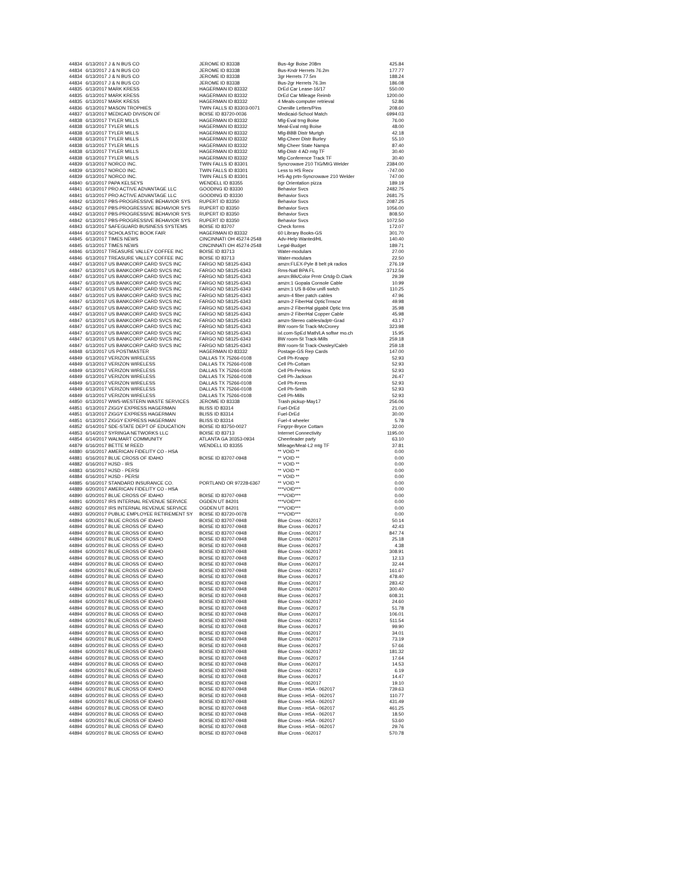| 44834 | 6/13/2017 | J & N BUS CO | JEROME ID 83338 | Bus-4gr Boise 208m | 425.84 |
| 44834 | 6/13/2017 | J & N BUS CO | JEROME ID 83338 | Bus-Kndr Herrets 76.2m | 177.77 |
| 44834 | 6/13/2017 | J & N BUS CO | JEROME ID 83338 | 3gr Herrets 77.5m | 188.24 |
| 44834 | 6/13/2017 | J & N BUS CO | JEROME ID 83338 | Bus-2gr Herrets 76.3m | 186.08 |
| 44835 | 6/13/2017 | MARK KRESS | HAGERMAN ID 83332 | DrEd Car Lease-16/17 | 550.00 |
| 44835 | 6/13/2017 | MARK KRESS | HAGERMAN ID 83332 | DrEd Car Mileage Reimb | 1200.00 |
| 44835 | 6/13/2017 | MARK KRESS | HAGERMAN ID 83332 | 4 Meals-computer retrieval | 52.86 |
| 44836 | 6/13/2017 | MASON TROPHIES | TWIN FALLS ID 83303-0071 | Chenille Letters/Pins | 208.60 |
| 44837 | 6/13/2017 | MEDICAID DIVISON OF | BOISE ID 83720-0036 | Medicaid-School Match | 6994.03 |
| 44838 | 6/13/2017 | TYLER MILLS | HAGERMAN ID 83332 | Mlg-Eval trng Boise | 76.00 |
| 44838 | 6/13/2017 | TYLER MILLS | HAGERMAN ID 83332 | Meal-Eval mtg Boise | 48.00 |
| 44838 | 6/13/2017 | TYLER MILLS | HAGERMAN ID 83332 | Mlg-BBB Distr Murtgh | 42.18 |
| 44838 | 6/13/2017 | TYLER MILLS | HAGERMAN ID 83332 | Mlg-Cheer Distr Burley | 55.10 |
| 44838 | 6/13/2017 | TYLER MILLS | HAGERMAN ID 83332 | Mlg-Cheer State Nampa | 87.40 |
| 44838 | 6/13/2017 | TYLER MILLS | HAGERMAN ID 83332 | Mlg-Distr 4 AD mtg TF | 30.40 |
| 44838 | 6/13/2017 | TYLER MILLS | HAGERMAN ID 83332 | Mlg-Conference Track TF | 30.40 |
| 44839 | 6/13/2017 | NORCO INC. | TWIN FALLS ID 83301 | Syncrowave 210 TIG/MIG Welder | 2384.00 |
| 44839 | 6/13/2017 | NORCO INC. | TWIN FALLS ID 83301 | Less to HS Recv | -747.00 |
| 44839 | 6/13/2017 | NORCO INC. | TWIN FALLS ID 83301 | HS-Ag prtn-Syncrowave 210 Welder | 747.00 |
| 44840 | 6/13/2017 | PAPA KELSEYS | WENDELL ID 83355 | 6gr Orientation pizza | 189.19 |
| 44841 | 6/13/2017 | PRO ACTIVE ADVANTAGE LLC | GOODING ID 83330 | Behavior Svcs | 2482.75 |
| 44841 | 6/13/2017 | PRO ACTIVE ADVANTAGE LLC | GOODING ID 83330 | Behavior Svcs | 2681.75 |
| 44842 | 6/13/2017 | PBS-PROGRESSIVE BEHAVIOR SYS | RUPERT ID 83350 | Behavior Svcs | 2087.25 |
| 44842 | 6/13/2017 | PBS-PROGRESSIVE BEHAVIOR SYS | RUPERT ID 83350 | Behavior Svcs | 1056.00 |
| 44842 | 6/13/2017 | PBS-PROGRESSIVE BEHAVIOR SYS | RUPERT ID 83350 | Behavior Svcs | 808.50 |
| 44842 | 6/13/2017 | PBS-PROGRESSIVE BEHAVIOR SYS | RUPERT ID 83350 | Behavior Svcs | 1072.50 |
| 44843 | 6/13/2017 | SAFEGUARD BUSINESS SYSTEMS | BOISE ID 83707 | Check forms | 172.07 |
| 44844 | 6/13/2017 | SCHOLASTIC BOOK FAIR | HAGERMAN ID 83332 | 60 Library Books-GS | 301.70 |
| 44845 | 6/13/2017 | TIMES NEWS | CINCINNATI OH 45274-2548 | Adv-Help Wanted/HL | 140.40 |
| 44845 | 6/13/2017 | TIMES NEWS | CINCINNATI OH 45274-2548 | Legal-Budget | 189.71 |
| 44846 | 6/13/2017 | TREASURE VALLEY COFFEE INC | BOISE ID 83713 | Water-modulars | 27.00 |
| 44846 | 6/13/2017 | TREASURE VALLEY COFFEE INC | BOISE ID 83713 | Water-modulars | 22.50 |
| 44847 | 6/13/2017 | US BANKCORP CARD SVCS INC | FARGO ND 58125-6343 | amzn:FLEX-Pyle 8 belt pk radios | 276.19 |
| 44847 | 6/13/2017 | US BANKCORP CARD SVCS INC | FARGO ND 58125-6343 | Rms-Natl BPA FL | 3712.56 |
| 44847 | 6/13/2017 | US BANKCORP CARD SVCS INC | FARGO ND 58125-6343 | amzn:Blk/Color Prntr Crtdg-D.Clark | 29.39 |
| 44847 | 6/13/2017 | US BANKCORP CARD SVCS INC | FARGO ND 58125-6343 | amzn:1 Gopala Console Cable | 10.99 |
| 44847 | 6/13/2017 | US BANKCORP CARD SVCS INC | FARGO ND 58125-6343 | amzn:1 US 8-60w unifi swtch | 110.25 |
| 44847 | 6/13/2017 | US BANKCORP CARD SVCS INC | FARGO ND 58125-6343 | amzn-4 fiber patch cables | 47.96 |
| 44847 | 6/13/2017 | US BANKCORP CARD SVCS INC | FARGO ND 58125-6343 | amzn-2 FiberHal OpticTrnscvr | 49.98 |
| 44847 | 6/13/2017 | US BANKCORP CARD SVCS INC | FARGO ND 58125-6343 | amzn-2 FiberHal gigabit Optic trns | 35.98 |
| 44847 | 6/13/2017 | US BANKCORP CARD SVCS INC | FARGO ND 58125-6343 | amzn-2 FiberHal Copper Cable | 45.98 |
| 44847 | 6/13/2017 | US BANKCORP CARD SVCS INC | FARGO ND 58125-6343 | amzn-Stereo cables/adptr-Grad | 43.17 |
| 44847 | 6/13/2017 | US BANKCORP CARD SVCS INC | FARGO ND 58125-6343 | BW room-St Track-McCrorey | 323.98 |
| 44847 | 6/13/2017 | US BANKCORP CARD SVCS INC | FARGO ND 58125-6343 | ixl.com-SpEd Math/LA softwr mo.ch | 15.95 |
| 44847 | 6/13/2017 | US BANKCORP CARD SVCS INC | FARGO ND 58125-6343 | BW room-St Track-Mills | 259.18 |
| 44847 | 6/13/2017 | US BANKCORP CARD SVCS INC | FARGO ND 58125-6343 | BW room-St Track-Owsley/Caleb | 259.18 |
| 44848 | 6/13/2017 | US POSTMASTER | HAGERMAN ID 83332 | Postage-GS Rep Cards | 147.00 |
| 44849 | 6/13/2017 | VERIZON WIRELESS | DALLAS TX 75266-0108 | Cell Ph-Knapp | 52.93 |
| 44849 | 6/13/2017 | VERIZON WIRELESS | DALLAS TX 75266-0108 | Cell Ph-Cottam | 52.93 |
| 44849 | 6/13/2017 | VERIZON WIRELESS | DALLAS TX 75266-0108 | Cell Ph-Perkins | 52.93 |
| 44849 | 6/13/2017 | VERIZON WIRELESS | DALLAS TX 75266-0108 | Cell Ph-Jackson | 26.47 |
| 44849 | 6/13/2017 | VERIZON WIRELESS | DALLAS TX 75266-0108 | Cell Ph-Kress | 52.93 |
| 44849 | 6/13/2017 | VERIZON WIRELESS | DALLAS TX 75266-0108 | Cell Ph-Smith | 52.93 |
| 44849 | 6/13/2017 | VERIZON WIRELESS | DALLAS TX 75266-0108 | Cell Ph-Mills | 52.93 |
| 44850 | 6/13/2017 | WWS-WESTERN WASTE SERVICES | JEROME ID 83338 | Trash pickup-May17 | 256.06 |
| 44851 | 6/13/2017 | ZIGGY EXPRESS HAGERMAN | BLISS ID 83314 | Fuel-DrEd | 21.00 |
| 44851 | 6/13/2017 | ZIGGY EXPRESS HAGERMAN | BLISS ID 83314 | Fuel-DrEd | 30.00 |
| 44851 | 6/13/2017 | ZIGGY EXPRESS HAGERMAN | BLISS ID 83314 | Fuel-4 wheeler | 5.78 |
| 44852 | 6/14/2017 | SDE-STATE DEPT OF EDUCATION | BOISE ID 83750-0027 | Fingrpr-Bryce Cottam | 32.00 |
| 44853 | 6/14/2017 | SYRINGA NETWORKS LLC | BOISE ID 83713 | Internet Connectivity | 1195.00 |
| 44854 | 6/14/2017 | WALMART COMMUNITY | ATLANTA GA 30353-0934 | Cheerleader party | 63.10 |
| 44879 | 6/16/2017 | BETTE M REED | WENDELL ID 83355 | Mileage/Meal-L2 mtg TF | 37.81 |
| 44880 | 6/16/2017 | AMERICAN FIDELITY CO - HSA | | ** VOID ** | 0.00 |
| 44881 | 6/16/2017 | BLUE CROSS OF IDAHO | BOISE ID 83707-0948 | ** VOID ** | 0.00 |
| 44882 | 6/16/2017 | HJSD - IRS | | ** VOID ** | 0.00 |
| 44883 | 6/16/2017 | HJSD - PERSI | | ** VOID ** | 0.00 |
| 44884 | 6/16/2017 | HJSD - PERSI | | ** VOID ** | 0.00 |
| 44885 | 6/16/2017 | STANDARD INSURANCE CO. | PORTLAND OR 97228-6367 | ** VOID ** | 0.00 |
| 44889 | 6/20/2017 | AMERICAN FIDELITY CO - HSA | | ***VOID*** | 0.00 |
| 44890 | 6/20/2017 | BLUE CROSS OF IDAHO | BOISE ID 83707-0948 | ***VOID*** | 0.00 |
| 44891 | 6/20/2017 | IRS INTERNAL REVENUE SERVICE | OGDEN UT 84201 | ***VOID*** | 0.00 |
| 44892 | 6/20/2017 | IRS INTERNAL REVENUE SERVICE | OGDEN UT 84201 | ***VOID*** | 0.00 |
| 44893 | 6/20/2017 | PUBLIC EMPLOYEE RETIREMENT SY | BOISE ID 83720-0078 | ***VOID*** | 0.00 |
| 44894 | 6/20/2017 | BLUE CROSS OF IDAHO | BOISE ID 83707-0948 | Blue Cross - 062017 | 50.14 |
| 44894 | 6/20/2017 | BLUE CROSS OF IDAHO | BOISE ID 83707-0948 | Blue Cross - 062017 | 42.43 |
| 44894 | 6/20/2017 | BLUE CROSS OF IDAHO | BOISE ID 83707-0948 | Blue Cross - 062017 | 847.74 |
| 44894 | 6/20/2017 | BLUE CROSS OF IDAHO | BOISE ID 83707-0948 | Blue Cross - 062017 | 25.18 |
| 44894 | 6/20/2017 | BLUE CROSS OF IDAHO | BOISE ID 83707-0948 | Blue Cross - 062017 | 4.38 |
| 44894 | 6/20/2017 | BLUE CROSS OF IDAHO | BOISE ID 83707-0948 | Blue Cross - 062017 | 308.91 |
| 44894 | 6/20/2017 | BLUE CROSS OF IDAHO | BOISE ID 83707-0948 | Blue Cross - 062017 | 12.13 |
| 44894 | 6/20/2017 | BLUE CROSS OF IDAHO | BOISE ID 83707-0948 | Blue Cross - 062017 | 32.44 |
| 44894 | 6/20/2017 | BLUE CROSS OF IDAHO | BOISE ID 83707-0948 | Blue Cross - 062017 | 161.67 |
| 44894 | 6/20/2017 | BLUE CROSS OF IDAHO | BOISE ID 83707-0948 | Blue Cross - 062017 | 478.40 |
| 44894 | 6/20/2017 | BLUE CROSS OF IDAHO | BOISE ID 83707-0948 | Blue Cross - 062017 | 283.42 |
| 44894 | 6/20/2017 | BLUE CROSS OF IDAHO | BOISE ID 83707-0948 | Blue Cross - 062017 | 300.40 |
| 44894 | 6/20/2017 | BLUE CROSS OF IDAHO | BOISE ID 83707-0948 | Blue Cross - 062017 | 608.31 |
| 44894 | 6/20/2017 | BLUE CROSS OF IDAHO | BOISE ID 83707-0948 | Blue Cross - 062017 | 24.60 |
| 44894 | 6/20/2017 | BLUE CROSS OF IDAHO | BOISE ID 83707-0948 | Blue Cross - 062017 | 51.78 |
| 44894 | 6/20/2017 | BLUE CROSS OF IDAHO | BOISE ID 83707-0948 | Blue Cross - 062017 | 106.01 |
| 44894 | 6/20/2017 | BLUE CROSS OF IDAHO | BOISE ID 83707-0948 | Blue Cross - 062017 | 511.54 |
| 44894 | 6/20/2017 | BLUE CROSS OF IDAHO | BOISE ID 83707-0948 | Blue Cross - 062017 | 99.90 |
| 44894 | 6/20/2017 | BLUE CROSS OF IDAHO | BOISE ID 83707-0948 | Blue Cross - 062017 | 34.01 |
| 44894 | 6/20/2017 | BLUE CROSS OF IDAHO | BOISE ID 83707-0948 | Blue Cross - 062017 | 73.19 |
| 44894 | 6/20/2017 | BLUE CROSS OF IDAHO | BOISE ID 83707-0948 | Blue Cross - 062017 | 57.66 |
| 44894 | 6/20/2017 | BLUE CROSS OF IDAHO | BOISE ID 83707-0948 | Blue Cross - 062017 | 181.32 |
| 44894 | 6/20/2017 | BLUE CROSS OF IDAHO | BOISE ID 83707-0948 | Blue Cross - 062017 | 17.64 |
| 44894 | 6/20/2017 | BLUE CROSS OF IDAHO | BOISE ID 83707-0948 | Blue Cross - 062017 | 14.53 |
| 44894 | 6/20/2017 | BLUE CROSS OF IDAHO | BOISE ID 83707-0948 | Blue Cross - 062017 | 6.19 |
| 44894 | 6/20/2017 | BLUE CROSS OF IDAHO | BOISE ID 83707-0948 | Blue Cross - 062017 | 14.47 |
| 44894 | 6/20/2017 | BLUE CROSS OF IDAHO | BOISE ID 83707-0948 | Blue Cross - 062017 | 19.10 |
| 44894 | 6/20/2017 | BLUE CROSS OF IDAHO | BOISE ID 83707-0948 | Blue Cross - HSA - 062017 | 739.63 |
| 44894 | 6/20/2017 | BLUE CROSS OF IDAHO | BOISE ID 83707-0948 | Blue Cross - HSA - 062017 | 110.77 |
| 44894 | 6/20/2017 | BLUE CROSS OF IDAHO | BOISE ID 83707-0948 | Blue Cross - HSA - 062017 | 431.49 |
| 44894 | 6/20/2017 | BLUE CROSS OF IDAHO | BOISE ID 83707-0948 | Blue Cross - HSA - 062017 | 461.25 |
| 44894 | 6/20/2017 | BLUE CROSS OF IDAHO | BOISE ID 83707-0948 | Blue Cross - HSA - 062017 | 18.50 |
| 44894 | 6/20/2017 | BLUE CROSS OF IDAHO | BOISE ID 83707-0948 | Blue Cross - HSA - 062017 | 53.60 |
| 44894 | 6/20/2017 | BLUE CROSS OF IDAHO | BOISE ID 83707-0948 | Blue Cross - HSA - 062017 | 29.76 |
| 44894 | 6/20/2017 | BLUE CROSS OF IDAHO | BOISE ID 83707-0948 | Blue Cross - 062017 | 570.78 |